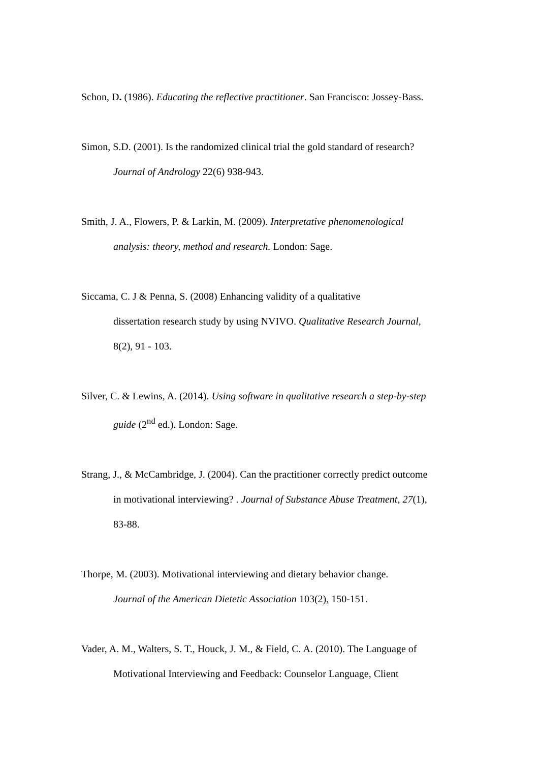Schon, D. (1986). Educating the reflective practitioner. San Francisco: Jossey-Bass.
Simon, S.D. (2001). Is the randomized clinical trial the gold standard of research?
Journal of Andrology 22(6) 938-943.
Smith, J. A., Flowers, P. & Larkin, M. (2009). Interpretative phenomenological
analysis: theory, method and research. London: Sage.
Siccama, C. J & Penna, S. (2008) Enhancing validity of a qualitative
dissertation research study by using NVIVO. Qualitative Research Journal,
8(2), 91 - 103.
Silver, C. & Lewins, A. (2014). Using software in qualitative research a step-by-step
guide (2<sup>nd</sup> ed.). London: Sage.
Strang, J., & McCambridge, J. (2004). Can the practitioner correctly predict outcome
in motivational interviewing? . Journal of Substance Abuse Treatment, 27(1),
83-88.
Thorpe, M. (2003). Motivational interviewing and dietary behavior change.
Journal of the American Dietetic Association 103(2), 150-151.
Vader, A. M., Walters, S. T., Houck, J. M., & Field, C. A. (2010). The Language of
Motivational Interviewing and Feedback: Counselor Language, Client